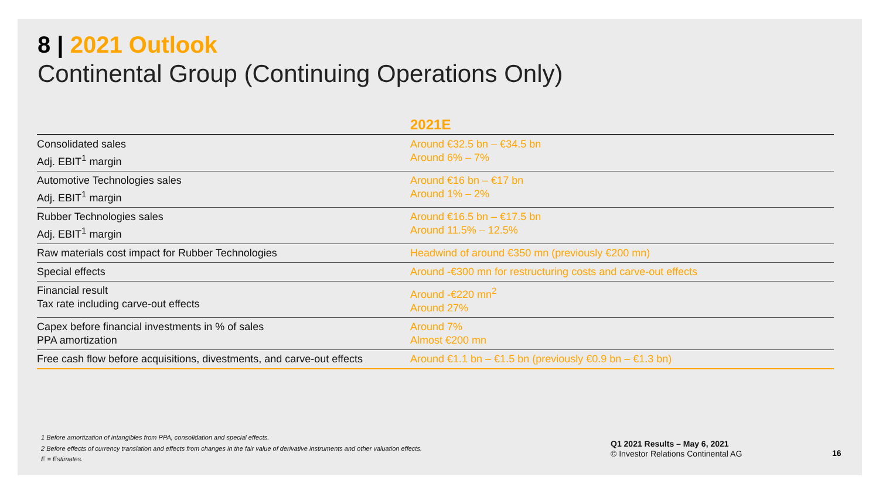8 | 2021 Outlook
Continental Group (Continuing Operations Only)
| | 2021E |
| --- | --- |
| Consolidated sales Adj. EBIT<sup>1</sup> margin | Around €32.5 bn – €34.5 bn Around 6% – 7% |
| Automotive Technologies sales Adj. EBIT<sup>1</sup> margin | Around €16 bn – €17 bn Around 1% – 2% |
| Rubber Technologies sales Adj. EBIT<sup>1</sup> margin | Around €16.5 bn – €17.5 bn Around 11.5% – 12.5% |
| Raw materials cost impact for Rubber Technologies | Headwind of around €350 mn (previously €200 mn) |
| Special effects | Around -€300 mn for restructuring costs and carve-out effects |
| Financial result Tax rate including carve-out effects | Around -€220 mn<sup>2</sup> Around 27% |
| Capex before financial investments in % of sales PPA amortization | Around 7% Almost €200 mn |
| Free cash flow before acquisitions, divestments, and carve-out effects | Around €1.1 bn – €1.5 bn (previously €0.9 bn – €1.3 bn) |
1 Before amortization of intangibles from PPA, consolidation and special effects.
2 Before effects of currency translation and effects from changes in the fair value of derivative instruments and other valuation effects.
E = Estimates.
Q1 2021 Results – May 6, 2021
© Investor Relations Continental AG
16